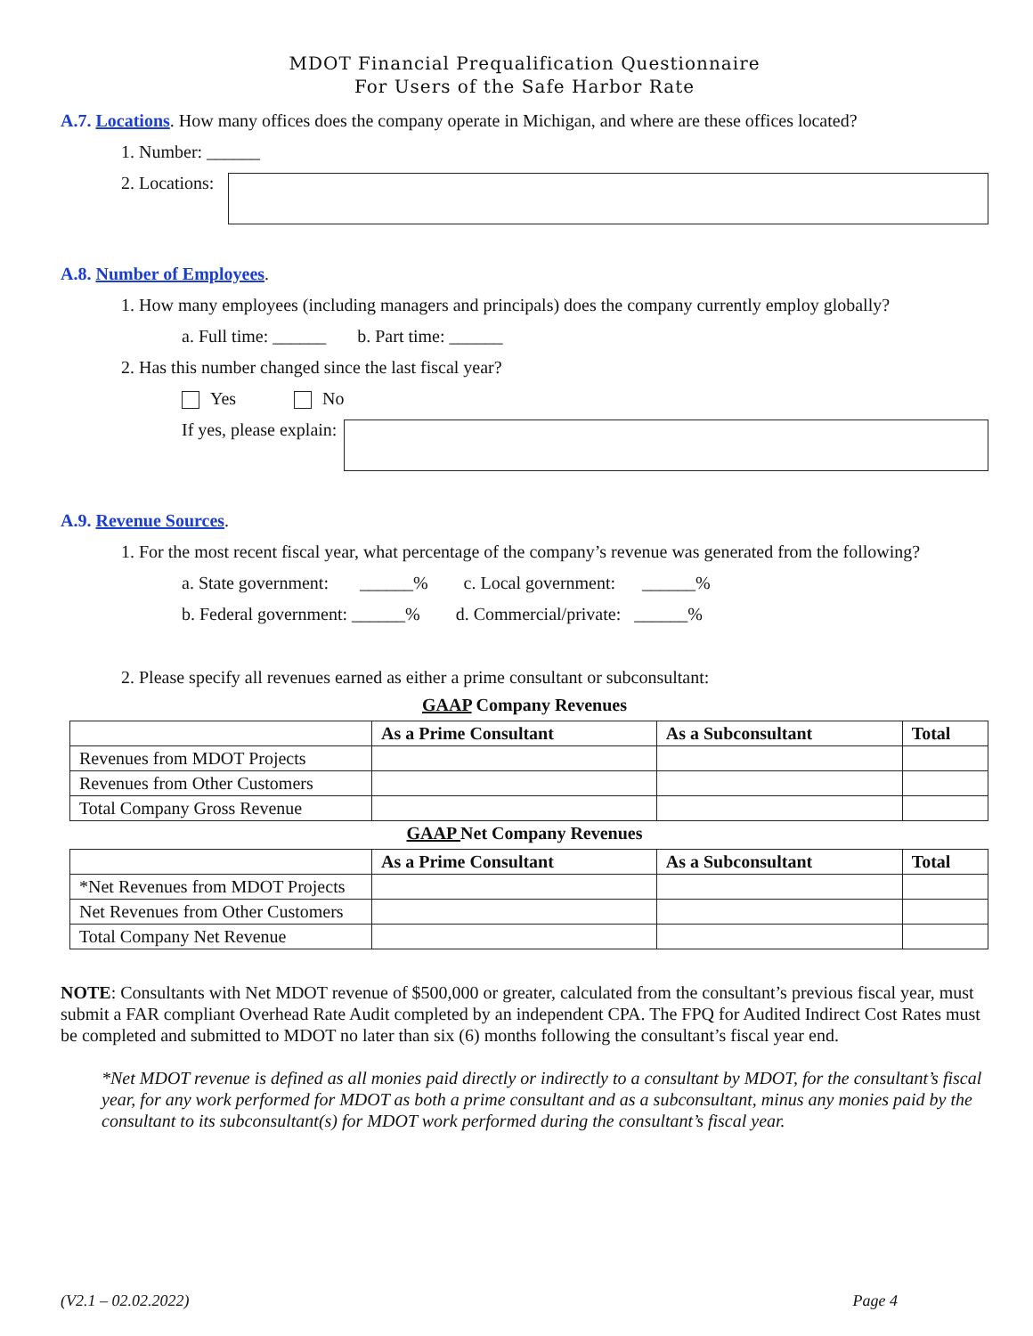MDOT Financial Prequalification Questionnaire
For Users of the Safe Harbor Rate
A.7. Locations. How many offices does the company operate in Michigan, and where are these offices located?
1. Number: ______
2. Locations:
A.8. Number of Employees.
1. How many employees (including managers and principals) does the company currently employ globally?
a. Full time: ______ b. Part time: ______
2. Has this number changed since the last fiscal year?
Yes No
If yes, please explain:
A.9. Revenue Sources.
1. For the most recent fiscal year, what percentage of the company’s revenue was generated from the following?
a. State government: ______% c. Local government: ______%
b. Federal government: ______% d. Commercial/private: ______%
2. Please specify all revenues earned as either a prime consultant or subconsultant:
GAAP Company Revenues
| | As a Prime Consultant | As a Subconsultant | Total |
| --- | --- | --- | --- |
| Revenues from MDOT Projects | | | |
| Revenues from Other Customers | | | |
| Total Company Gross Revenue | | | |
GAAP Net Company Revenues
| | As a Prime Consultant | As a Subconsultant | Total |
| --- | --- | --- | --- |
| *Net Revenues from MDOT Projects | | | |
| Net Revenues from Other Customers | | | |
| Total Company Net Revenue | | | |
NOTE: Consultants with Net MDOT revenue of $500,000 or greater, calculated from the consultant’s previous fiscal year, must submit a FAR compliant Overhead Rate Audit completed by an independent CPA. The FPQ for Audited Indirect Cost Rates must be completed and submitted to MDOT no later than six (6) months following the consultant’s fiscal year end.
*Net MDOT revenue is defined as all monies paid directly or indirectly to a consultant by MDOT, for the consultant’s fiscal year, for any work performed for MDOT as both a prime consultant and as a subconsultant, minus any monies paid by the consultant to its subconsultant(s) for MDOT work performed during the consultant’s fiscal year.
(V2.1 – 02.02.2022) Page 4